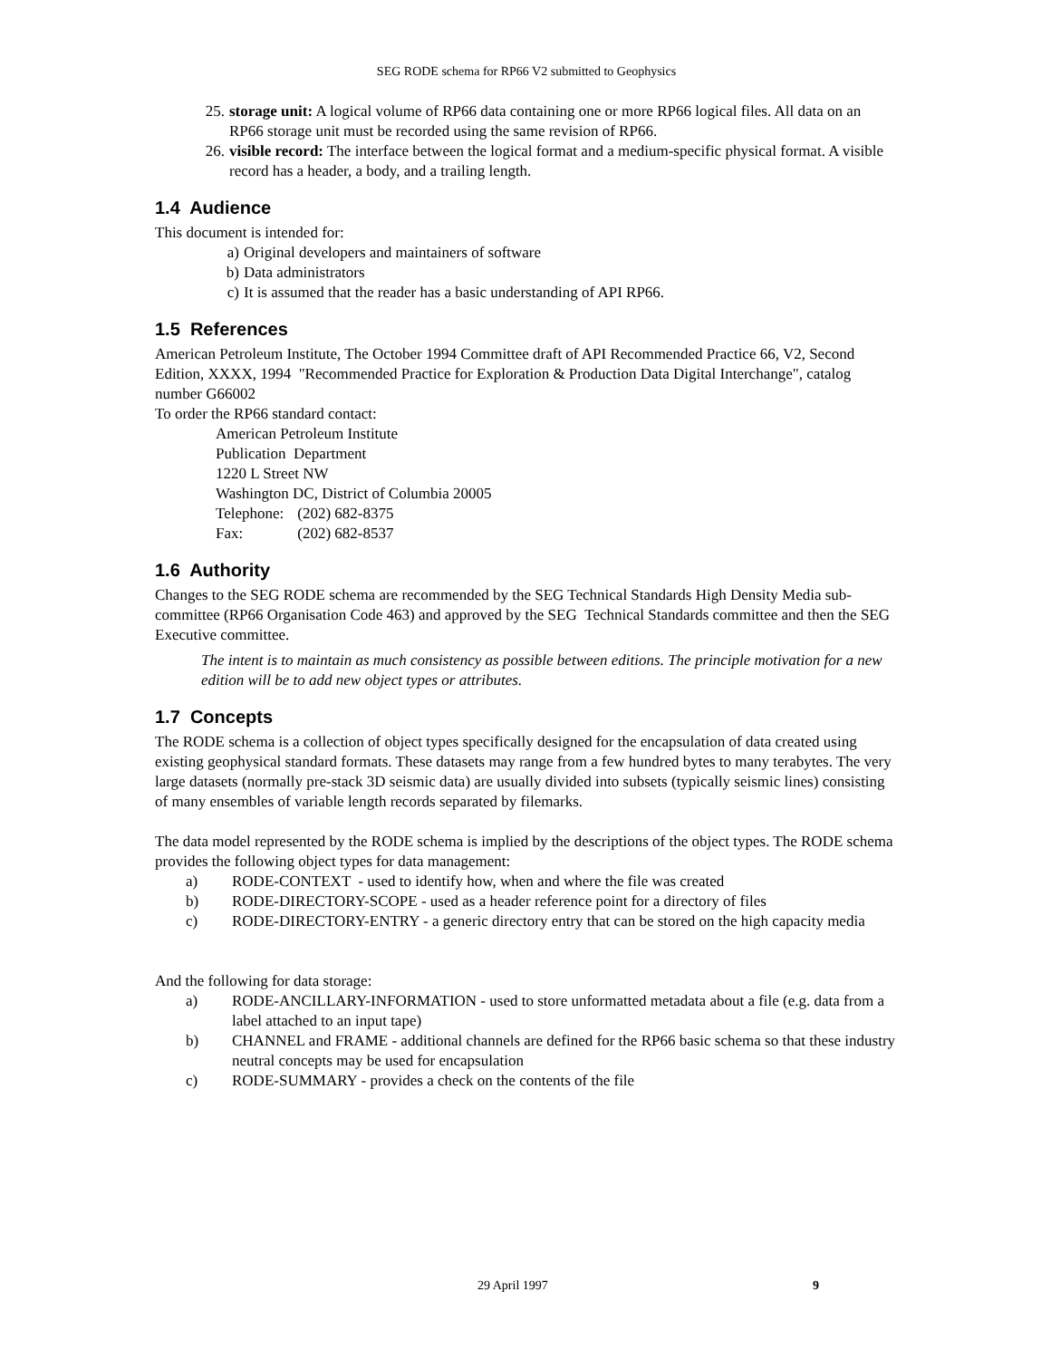SEG RODE schema for RP66 V2 submitted to Geophysics
25. storage unit: A logical volume of RP66 data containing one or more RP66 logical files. All data on an RP66 storage unit must be recorded using the same revision of RP66.
26. visible record: The interface between the logical format and a medium-specific physical format. A visible record has a header, a body, and a trailing length.
1.4 Audience
This document is intended for:
a) Original developers and maintainers of software
b) Data administrators
c) It is assumed that the reader has a basic understanding of API RP66.
1.5 References
American Petroleum Institute, The October 1994 Committee draft of API Recommended Practice 66, V2, Second Edition, XXXX, 1994 "Recommended Practice for Exploration & Production Data Digital Interchange", catalog number G66002
To order the RP66 standard contact:
American Petroleum Institute
Publication Department
1220 L Street NW
Washington DC, District of Columbia 20005
Telephone: (202) 682-8375
Fax: (202) 682-8537
1.6 Authority
Changes to the SEG RODE schema are recommended by the SEG Technical Standards High Density Media sub-committee (RP66 Organisation Code 463) and approved by the SEG Technical Standards committee and then the SEG Executive committee.
The intent is to maintain as much consistency as possible between editions. The principle motivation for a new edition will be to add new object types or attributes.
1.7 Concepts
The RODE schema is a collection of object types specifically designed for the encapsulation of data created using existing geophysical standard formats. These datasets may range from a few hundred bytes to many terabytes. The very large datasets (normally pre-stack 3D seismic data) are usually divided into subsets (typically seismic lines) consisting of many ensembles of variable length records separated by filemarks.
The data model represented by the RODE schema is implied by the descriptions of the object types. The RODE schema provides the following object types for data management:
a) RODE-CONTEXT - used to identify how, when and where the file was created
b) RODE-DIRECTORY-SCOPE - used as a header reference point for a directory of files
c) RODE-DIRECTORY-ENTRY - a generic directory entry that can be stored on the high capacity media
And the following for data storage:
a) RODE-ANCILLARY-INFORMATION - used to store unformatted metadata about a file (e.g. data from a label attached to an input tape)
b) CHANNEL and FRAME - additional channels are defined for the RP66 basic schema so that these industry neutral concepts may be used for encapsulation
c) RODE-SUMMARY - provides a check on the contents of the file
29 April 1997 9